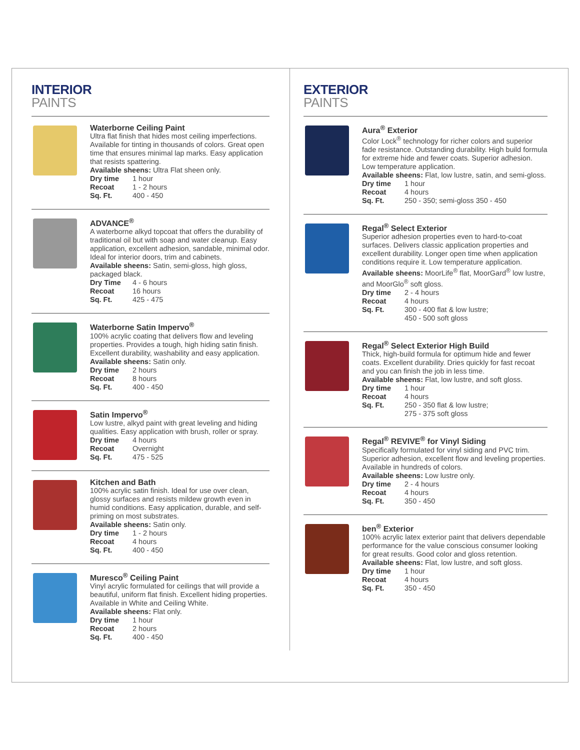INTERIOR
PAINTS
Waterborne Ceiling Paint
Ultra flat finish that hides most ceiling imperfections. Available for tinting in thousands of colors. Great open time that ensures minimal lap marks. Easy application that resists spattering.
Available sheens: Ultra Flat sheen only.
Dry time 1 hour
Recoat 1 - 2 hours
Sq. Ft. 400 - 450
ADVANCE<sup>®</sup>
A waterborne alkyd topcoat that offers the durability of traditional oil but with soap and water cleanup. Easy application, excellent adhesion, sandable, minimal odor. Ideal for interior doors, trim and cabinets.
Available sheens: Satin, semi-gloss, high gloss, packaged black.
Dry Time 4 - 6 hours
Recoat 16 hours
Sq. Ft. 425 - 475
Waterborne Satin Impervo<sup>®</sup>
100% acrylic coating that delivers flow and leveling properties. Provides a tough, high hiding satin finish. Excellent durability, washability and easy application.
Available sheens: Satin only.
Dry time 2 hours
Recoat 8 hours
Sq. Ft. 400 - 450
Satin Impervo<sup>®</sup>
Low lustre, alkyd paint with great leveling and hiding qualities. Easy application with brush, roller or spray.
Dry time 4 hours
Recoat Overnight
Sq. Ft. 475 - 525
Kitchen and Bath
100% acrylic satin finish. Ideal for use over clean, glossy surfaces and resists mildew growth even in humid conditions. Easy application, durable, and self-priming on most substrates.
Available sheens: Satin only.
Dry time 1 - 2 hours
Recoat 4 hours
Sq. Ft. 400 - 450
Muresco<sup>®</sup> Ceiling Paint
Vinyl acrylic formulated for ceilings that will provide a beautiful, uniform flat finish. Excellent hiding properties. Available in White and Ceiling White.
Available sheens: Flat only.
Dry time 1 hour
Recoat 2 hours
Sq. Ft. 400 - 450
EXTERIOR
PAINTS
Aura<sup>®</sup> Exterior
Color Lock<sup>®</sup> technology for richer colors and superior fade resistance. Outstanding durability. High build formula for extreme hide and fewer coats. Superior adhesion. Low temperature application.
Available sheens: Flat, low lustre, satin, and semi-gloss.
Dry time 1 hour
Recoat 4 hours
Sq. Ft. 250 - 350; semi-gloss 350 - 450
Regal<sup>®</sup> Select Exterior
Superior adhesion properties even to hard-to-coat surfaces. Delivers classic application properties and excellent durability. Longer open time when application conditions require it. Low temperature application.
Available sheens: MoorLife<sup>®</sup> flat, MoorGard<sup>®</sup> low lustre, and MoorGlo<sup>®</sup> soft gloss.
Dry time 2 - 4 hours
Recoat 4 hours
Sq. Ft. 300 - 400 flat & low lustre;
450 - 500 soft gloss
Regal<sup>®</sup> Select Exterior High Build
Thick, high-build formula for optimum hide and fewer coats. Excellent durability. Dries quickly for fast recoat and you can finish the job in less time.
Available sheens: Flat, low lustre, and soft gloss.
Dry time 1 hour
Recoat 4 hours
Sq. Ft. 250 - 350 flat & low lustre;
275 - 375 soft gloss
Regal<sup>®</sup> REVIVE<sup>®</sup> for Vinyl Siding
Specifically formulated for vinyl siding and PVC trim. Superior adhesion, excellent flow and leveling properties. Available in hundreds of colors.
Available sheens: Low lustre only.
Dry time 2 - 4 hours
Recoat 4 hours
Sq. Ft. 350 - 450
ben<sup>®</sup> Exterior
100% acrylic latex exterior paint that delivers dependable performance for the value conscious consumer looking for great results. Good color and gloss retention.
Available sheens: Flat, low lustre, and soft gloss.
Dry time 1 hour
Recoat 4 hours
Sq. Ft. 350 - 450